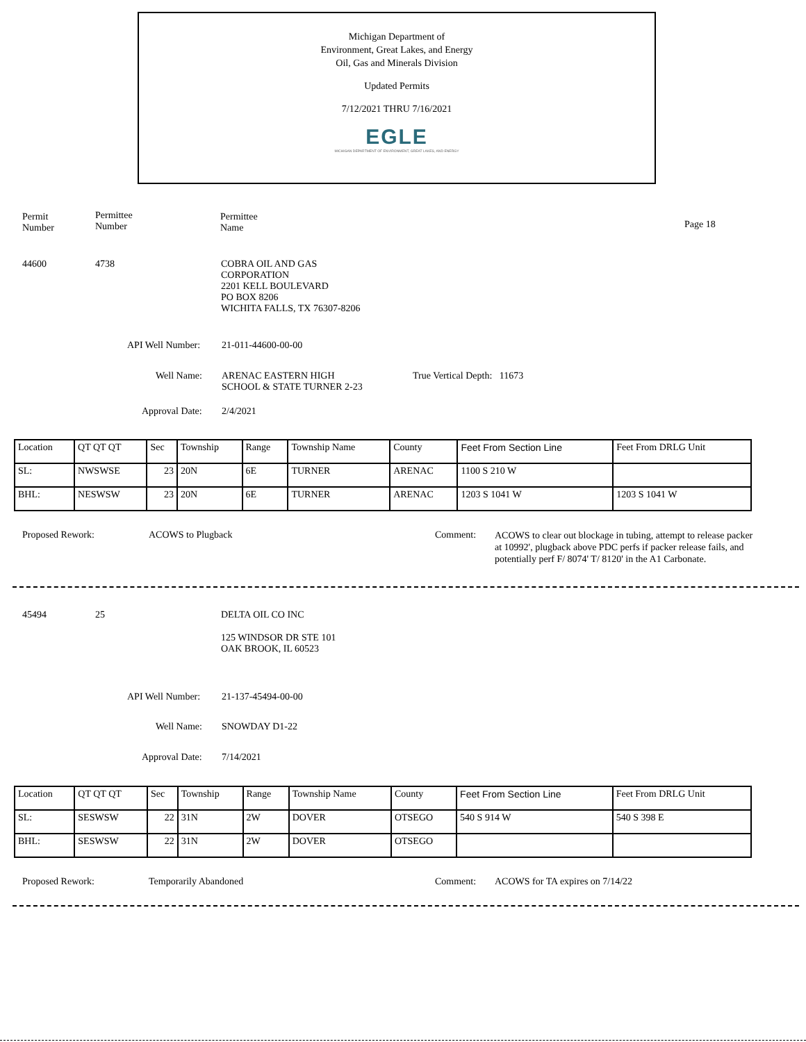Michigan Department of
Environment, Great Lakes, and Energy
Oil, Gas and Minerals Division
Updated Permits
7/12/2021 THRU 7/16/2021
EGLE
MICHIGAN DEPARTMENT OF ENVIRONMENT, GREAT LAKES, AND ENERGY
Permit
Number
Permittee
Number
Permittee
Name
Page 18
44600 4738
COBRA OIL AND GAS
CORPORATION
2201 KELL BOULEVARD
PO BOX 8206
WICHITA FALLS, TX 76307-8206
API Well Number: 21-011-44600-00-00
Well Name:
ARENAC EASTERN HIGH
SCHOOL & STATE TURNER 2-23
True Vertical Depth: 11673
Approval Date: 2/4/2021
| Location | QT QT QT | Sec | Township | Range | Township Name | County | Feet From Section Line | Feet From DRLG Unit |
| SL: | NWSWSE | 23 | 20N | 6E | TURNER | ARENAC | 1100 S 210 W | |
| BHL: | NESWSW | 23 | 20N | 6E | TURNER | ARENAC | 1203 S 1041 W | 1203 S 1041 W |
Proposed Rework: ACOWS to Plugback Comment:
ACOWS to clear out blockage in tubing, attempt to release packer at 10992', plugback above PDC perfs if packer release fails, and potentially perf F/ 8074' T/ 8120' in the A1 Carbonate.
45494 25 DELTA OIL CO INC
125 WINDSOR DR STE 101
OAK BROOK, IL 60523
API Well Number: 21-137-45494-00-00
Well Name: SNOWDAY D1-22
Approval Date: 7/14/2021
| Location | QT QT QT | Sec | Township | Range | Township Name | County | Feet From Section Line | Feet From DRLG Unit |
| SL: | SESWSW | 22 | 31N | 2W | DOVER | OTSEGO | 540 S 914 W | 540 S 398 E |
| BHL: | SESWSW | 22 | 31N | 2W | DOVER | OTSEGO | | |
Proposed Rework: Temporarily Abandoned Comment:
ACOWS for TA expires on 7/14/22